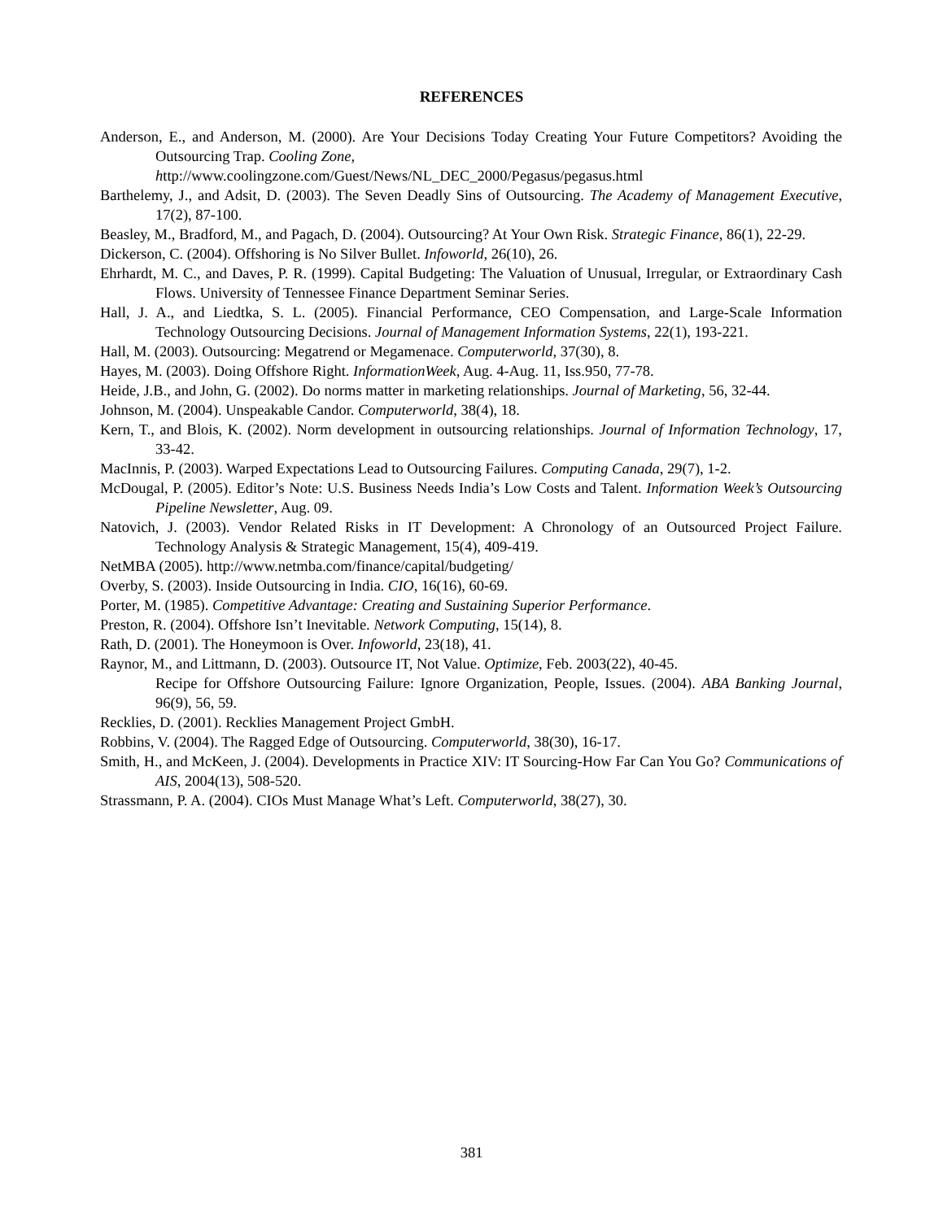REFERENCES
Anderson, E., and Anderson, M. (2000). Are Your Decisions Today Creating Your Future Competitors? Avoiding the Outsourcing Trap. Cooling Zone,
http://www.coolingzone.com/Guest/News/NL_DEC_2000/Pegasus/pegasus.html
Barthelemy, J., and Adsit, D. (2003). The Seven Deadly Sins of Outsourcing. The Academy of Management Executive, 17(2), 87-100.
Beasley, M., Bradford, M., and Pagach, D. (2004). Outsourcing? At Your Own Risk. Strategic Finance, 86(1), 22-29.
Dickerson, C. (2004). Offshoring is No Silver Bullet. Infoworld, 26(10), 26.
Ehrhardt, M. C., and Daves, P. R. (1999). Capital Budgeting: The Valuation of Unusual, Irregular, or Extraordinary Cash Flows. University of Tennessee Finance Department Seminar Series.
Hall, J. A., and Liedtka, S. L. (2005). Financial Performance, CEO Compensation, and Large-Scale Information Technology Outsourcing Decisions. Journal of Management Information Systems, 22(1), 193-221.
Hall, M. (2003). Outsourcing: Megatrend or Megamenace. Computerworld, 37(30), 8.
Hayes, M. (2003). Doing Offshore Right. InformationWeek, Aug. 4-Aug. 11, Iss.950, 77-78.
Heide, J.B., and John, G. (2002). Do norms matter in marketing relationships. Journal of Marketing, 56, 32-44.
Johnson, M. (2004). Unspeakable Candor. Computerworld, 38(4), 18.
Kern, T., and Blois, K. (2002). Norm development in outsourcing relationships. Journal of Information Technology, 17, 33-42.
MacInnis, P. (2003). Warped Expectations Lead to Outsourcing Failures. Computing Canada, 29(7), 1-2.
McDougal, P. (2005). Editor’s Note: U.S. Business Needs India’s Low Costs and Talent. Information Week’s Outsourcing Pipeline Newsletter, Aug. 09.
Natovich, J. (2003). Vendor Related Risks in IT Development: A Chronology of an Outsourced Project Failure. Technology Analysis & Strategic Management, 15(4), 409-419.
NetMBA (2005). http://www.netmba.com/finance/capital/budgeting/
Overby, S. (2003). Inside Outsourcing in India. CIO, 16(16), 60-69.
Porter, M. (1985). Competitive Advantage: Creating and Sustaining Superior Performance.
Preston, R. (2004). Offshore Isn’t Inevitable. Network Computing, 15(14), 8.
Rath, D. (2001). The Honeymoon is Over. Infoworld, 23(18), 41.
Raynor, M., and Littmann, D. (2003). Outsource IT, Not Value. Optimize, Feb. 2003(22), 40-45.
Recipe for Offshore Outsourcing Failure: Ignore Organization, People, Issues. (2004). ABA Banking Journal, 96(9), 56, 59.
Recklies, D. (2001). Recklies Management Project GmbH.
Robbins, V. (2004). The Ragged Edge of Outsourcing. Computerworld, 38(30), 16-17.
Smith, H., and McKeen, J. (2004). Developments in Practice XIV: IT Sourcing-How Far Can You Go? Communications of AIS, 2004(13), 508-520.
Strassmann, P. A. (2004). CIOs Must Manage What’s Left. Computerworld, 38(27), 30.
381